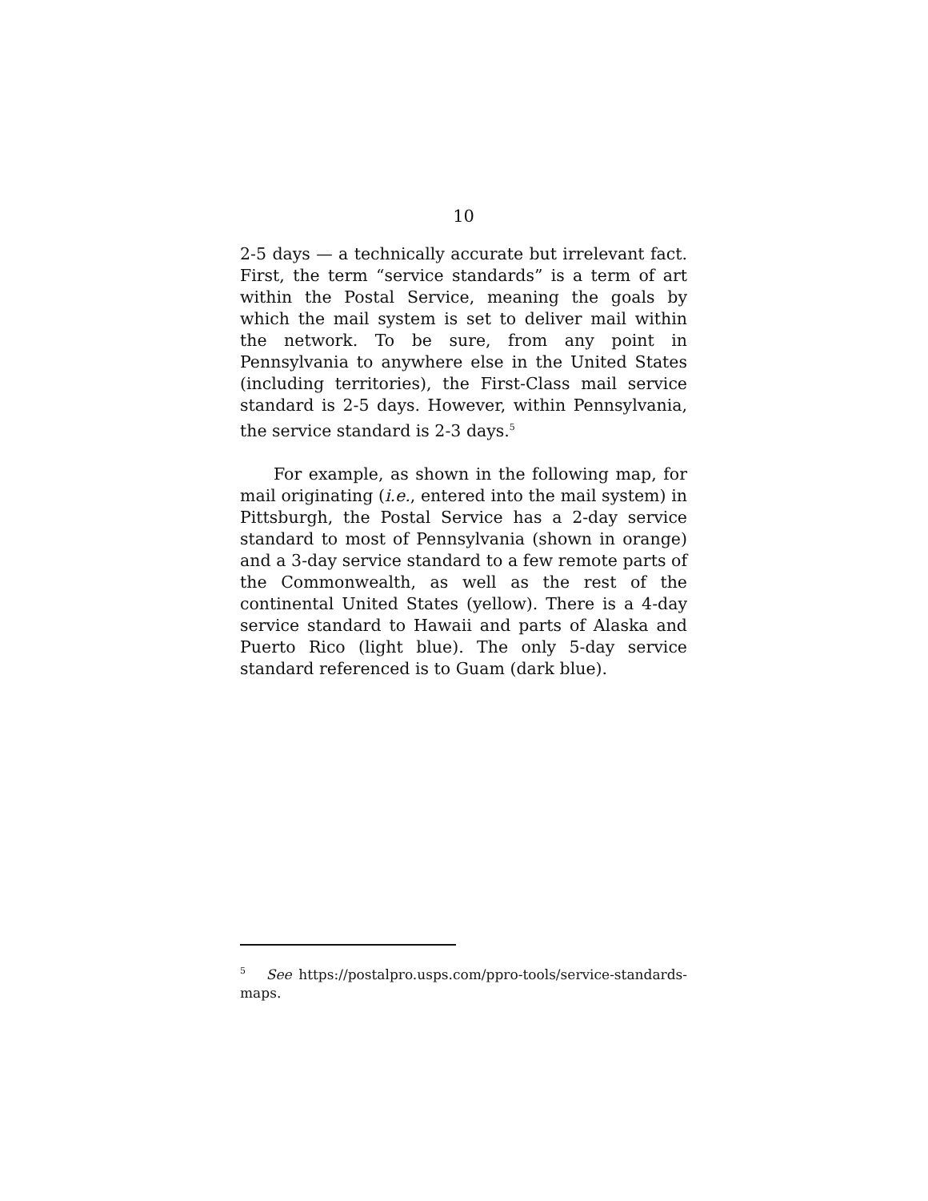10
2-5 days — a technically accurate but irrelevant fact. First, the term “service standards” is a term of art within the Postal Service, meaning the goals by which the mail system is set to deliver mail within the network. To be sure, from any point in Pennsylvania to anywhere else in the United States (including territories), the First-Class mail service standard is 2-5 days. However, within Pennsylvania, the service standard is 2-3 days.<sup>5</sup>
For example, as shown in the following map, for mail originating (i.e., entered into the mail system) in Pittsburgh, the Postal Service has a 2-day service standard to most of Pennsylvania (shown in orange) and a 3-day service standard to a few remote parts of the Commonwealth, as well as the rest of the continental United States (yellow). There is a 4-day service standard to Hawaii and parts of Alaska and Puerto Rico (light blue). The only 5-day service standard referenced is to Guam (dark blue).
<sup>5</sup> See https://postalpro.usps.com/ppro-tools/service-standards-maps.